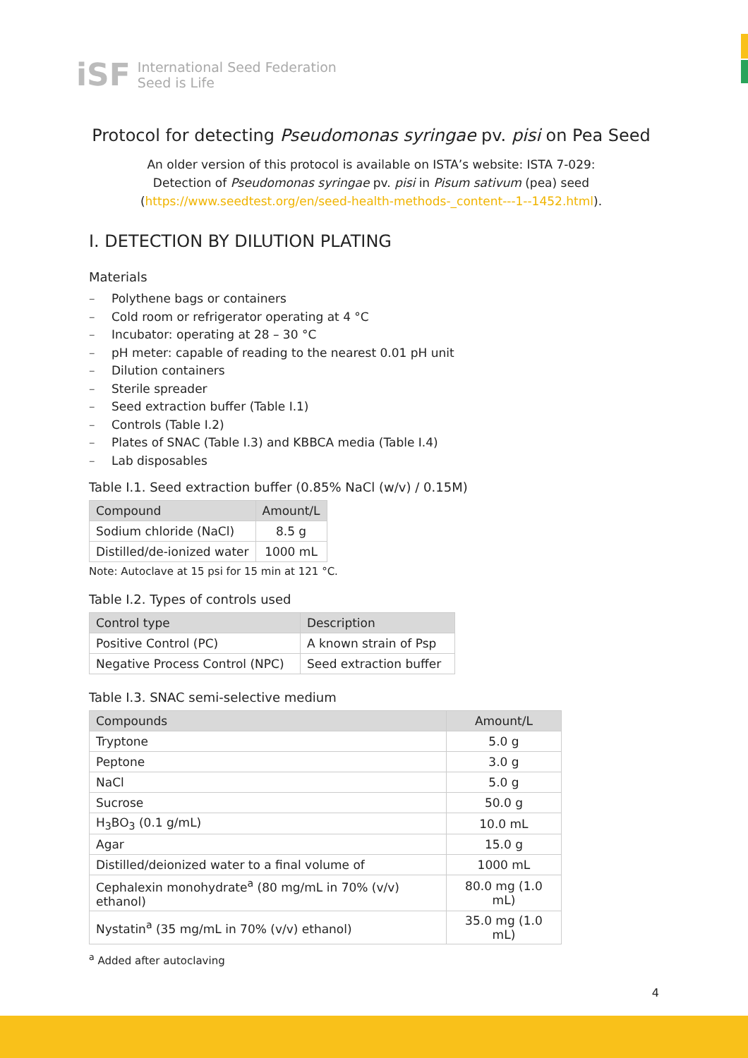iSF
International Seed Federation
Seed is Life
Protocol for detecting Pseudomonas syringae pv. pisi on Pea Seed
An older version of this protocol is available on ISTA’s website: ISTA 7-029:
Detection of Pseudomonas syringae pv. pisi in Pisum sativum (pea) seed
(https://www.seedtest.org/en/seed-health-methods-_content---1--1452.html).
I. DETECTION BY DILUTION PLATING
Materials
– Polythene bags or containers
– Cold room or refrigerator operating at 4 °C
– Incubator: operating at 28 – 30 °C
– pH meter: capable of reading to the nearest 0.01 pH unit
– Dilution containers
– Sterile spreader
– Seed extraction buffer (Table I.1)
– Controls (Table I.2)
– Plates of SNAC (Table I.3) and KBBCA media (Table I.4)
– Lab disposables
Table I.1. Seed extraction buffer (0.85% NaCl (w/v) / 0.15M)
| Compound | Amount/L |
| --- | --- |
| Sodium chloride (NaCl) | 8.5 g |
| Distilled/de-ionized water | 1000 mL |
Note: Autoclave at 15 psi for 15 min at 121 °C.
Table I.2. Types of controls used
| Control type | Description |
| --- | --- |
| Positive Control (PC) | A known strain of Psp |
| Negative Process Control (NPC) | Seed extraction buffer |
Table I.3. SNAC semi-selective medium
| Compounds | Amount/L |
| --- | --- |
| Tryptone | 5.0 g |
| Peptone | 3.0 g |
| NaCl | 5.0 g |
| Sucrose | 50.0 g |
| H<sub>3</sub>BO<sub>3</sub> (0.1 g/mL) | 10.0 mL |
| Agar | 15.0 g |
| Distilled/deionized water to a final volume of | 1000 mL |
| Cephalexin monohydrate<sup>a</sup> (80 mg/mL in 70% (v/v) ethanol) | 80.0 mg (1.0 mL) |
| Nystatin<sup>a</sup> (35 mg/mL in 70% (v/v) ethanol) | 35.0 mg (1.0 mL) |
<sup>a</sup> Added after autoclaving
4